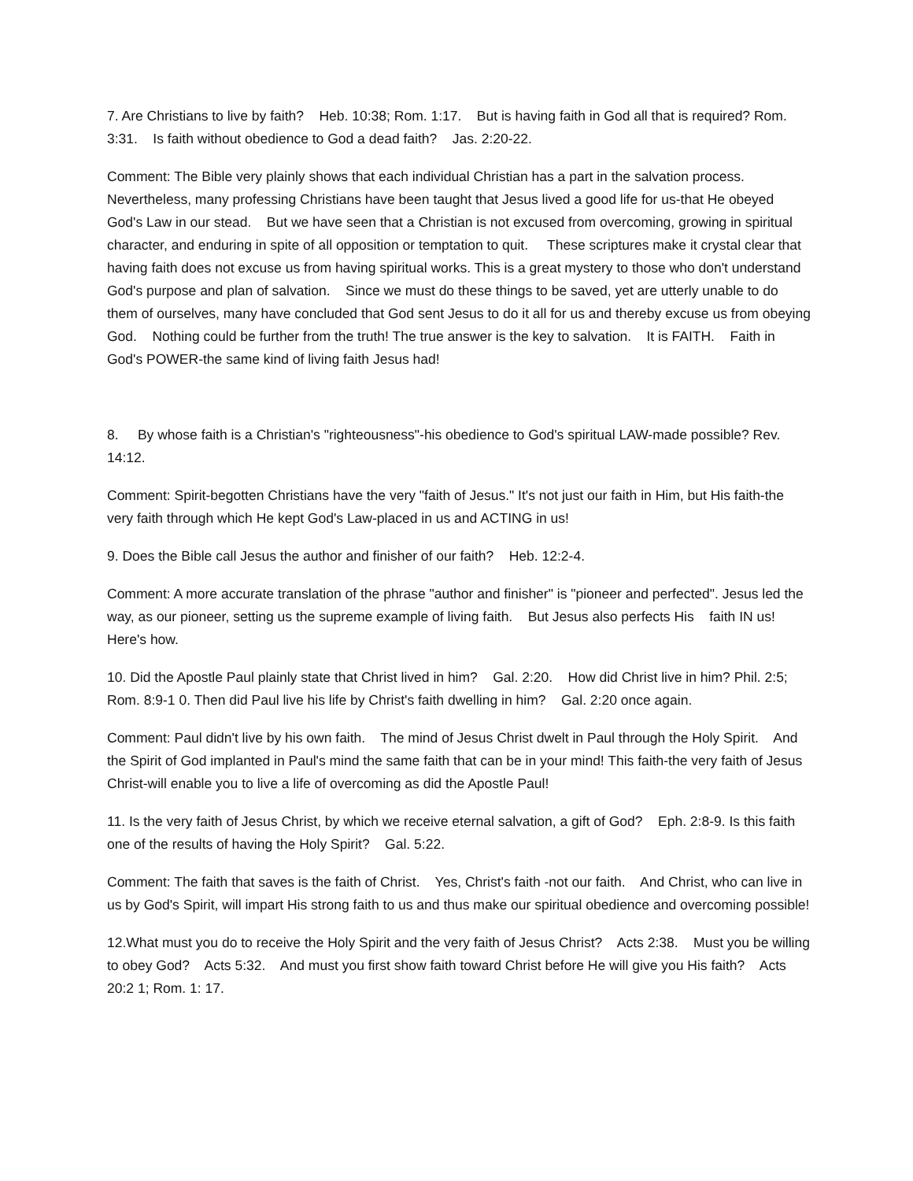7. Are Christians to live by faith? Heb. 10:38; Rom. 1:17. But is having faith in God all that is required? Rom. 3:31. Is faith without obedience to God a dead faith? Jas. 2:20-22.
Comment: The Bible very plainly shows that each individual Christian has a part in the salvation process. Nevertheless, many professing Christians have been taught that Jesus lived a good life for us-that He obeyed God's Law in our stead. But we have seen that a Christian is not excused from overcoming, growing in spiritual character, and enduring in spite of all opposition or temptation to quit. These scriptures make it crystal clear that having faith does not excuse us from having spiritual works. This is a great mystery to those who don't understand God's purpose and plan of salvation. Since we must do these things to be saved, yet are utterly unable to do them of ourselves, many have concluded that God sent Jesus to do it all for us and thereby excuse us from obeying God. Nothing could be further from the truth! The true answer is the key to salvation. It is FAITH. Faith in God's POWER-the same kind of living faith Jesus had!
8. By whose faith is a Christian's "righteousness"-his obedience to God's spiritual LAW-made possible? Rev. 14:12.
Comment: Spirit-begotten Christians have the very "faith of Jesus." It's not just our faith in Him, but His faith-the very faith through which He kept God's Law-placed in us and ACTING in us!
9. Does the Bible call Jesus the author and finisher of our faith? Heb. 12:2-4.
Comment: A more accurate translation of the phrase "author and finisher" is "pioneer and perfected". Jesus led the way, as our pioneer, setting us the supreme example of living faith. But Jesus also perfects His faith IN us! Here's how.
10. Did the Apostle Paul plainly state that Christ lived in him? Gal. 2:20. How did Christ live in him? Phil. 2:5; Rom. 8:9-1 0. Then did Paul live his life by Christ's faith dwelling in him? Gal. 2:20 once again.
Comment: Paul didn't live by his own faith. The mind of Jesus Christ dwelt in Paul through the Holy Spirit. And the Spirit of God implanted in Paul's mind the same faith that can be in your mind! This faith-the very faith of Jesus Christ-will enable you to live a life of overcoming as did the Apostle Paul!
11. Is the very faith of Jesus Christ, by which we receive eternal salvation, a gift of God? Eph. 2:8-9. Is this faith one of the results of having the Holy Spirit? Gal. 5:22.
Comment: The faith that saves is the faith of Christ. Yes, Christ's faith -not our faith. And Christ, who can live in us by God's Spirit, will impart His strong faith to us and thus make our spiritual obedience and overcoming possible!
12.What must you do to receive the Holy Spirit and the very faith of Jesus Christ? Acts 2:38. Must you be willing to obey God? Acts 5:32. And must you first show faith toward Christ before He will give you His faith? Acts 20:2 1; Rom. 1: 17.